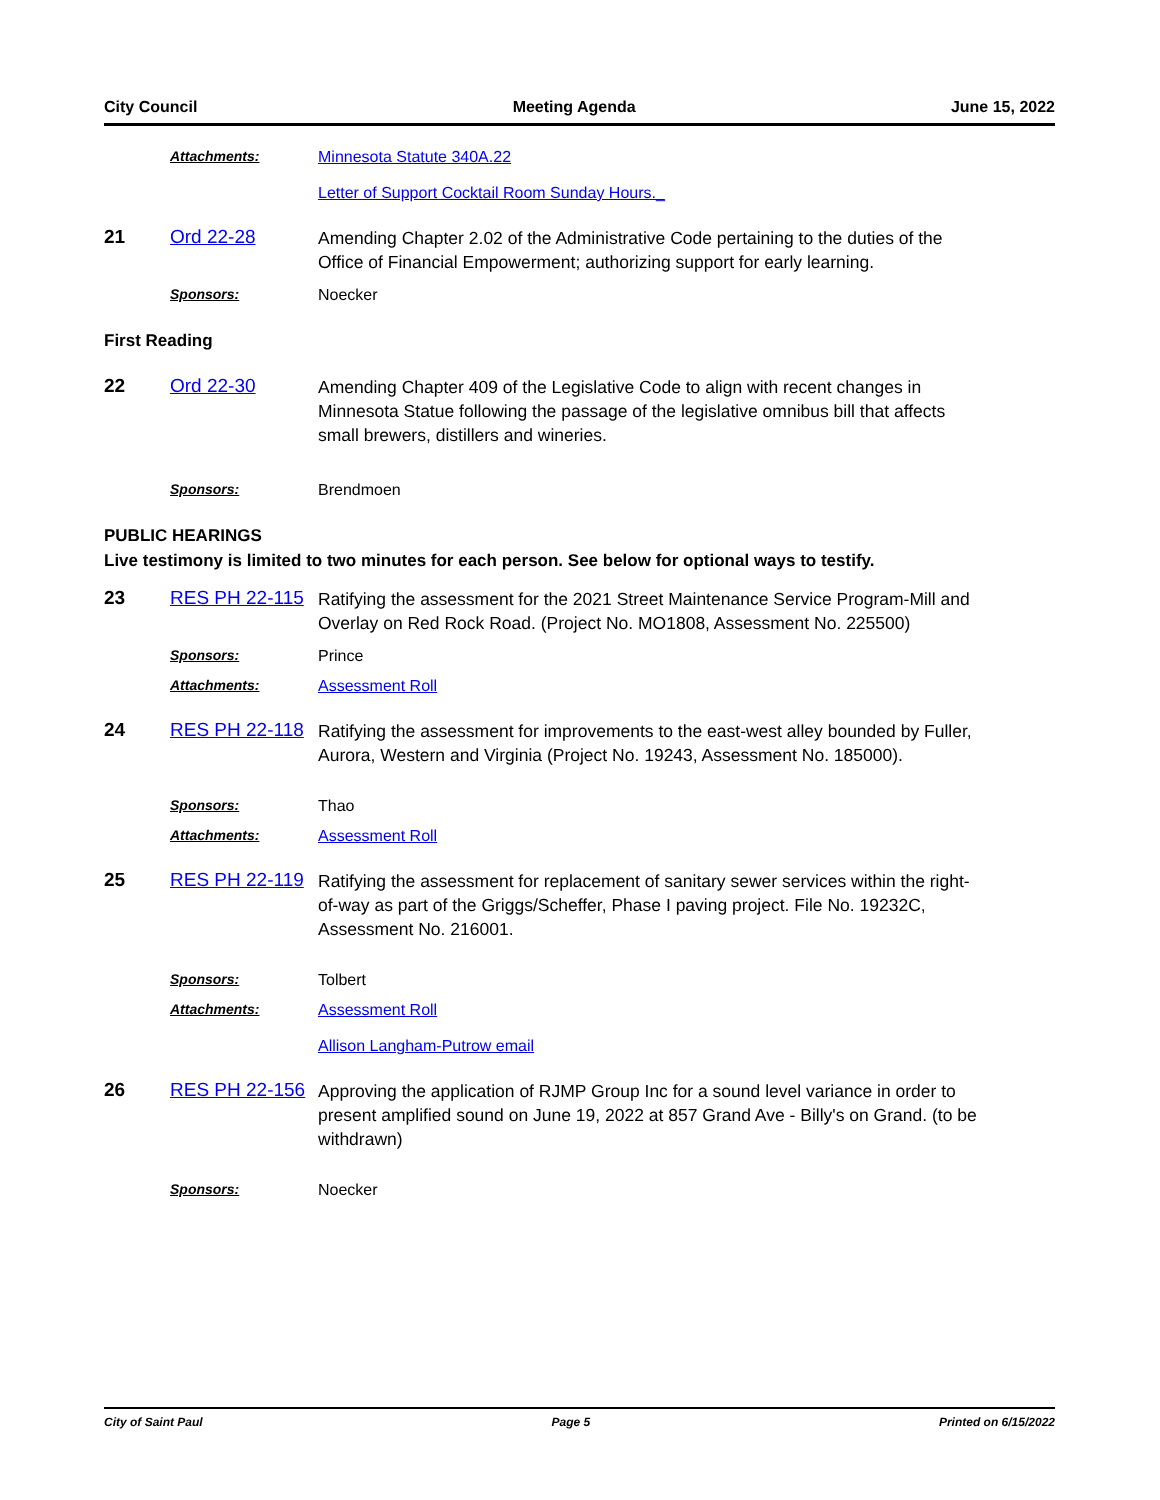City Council Meeting Agenda June 15, 2022
Attachments: Minnesota Statute 340A.22
Letter of Support Cocktail Room Sunday Hours._
21 Ord 22-28
Amending Chapter 2.02 of the Administrative Code pertaining to the duties of the Office of Financial Empowerment; authorizing support for early learning.
Sponsors: Noecker
First Reading
22 Ord 22-30
Amending Chapter 409 of the Legislative Code to align with recent changes in Minnesota Statue following the passage of the legislative omnibus bill that affects small brewers, distillers and wineries.
Sponsors: Brendmoen
PUBLIC HEARINGS
Live testimony is limited to two minutes for each person. See below for optional ways to testify.
23 RES PH 22-115
Ratifying the assessment for the 2021 Street Maintenance Service Program-Mill and Overlay on Red Rock Road. (Project No. MO1808, Assessment No. 225500)
Sponsors: Prince
Attachments: Assessment Roll
24 RES PH 22-118
Ratifying the assessment for improvements to the east-west alley bounded by Fuller, Aurora, Western and Virginia (Project No. 19243, Assessment No. 185000).
Sponsors: Thao
Attachments: Assessment Roll
25 RES PH 22-119
Ratifying the assessment for replacement of sanitary sewer services within the right-of-way as part of the Griggs/Scheffer, Phase I paving project. File No. 19232C, Assessment No. 216001.
Sponsors: Tolbert
Attachments: Assessment Roll
Allison Langham-Putrow email
26 RES PH 22-156
Approving the application of RJMP Group Inc for a sound level variance in order to present amplified sound on June 19, 2022 at 857 Grand Ave - Billy's on Grand. (to be withdrawn)
Sponsors: Noecker
City of Saint Paul Page 5 Printed on 6/15/2022